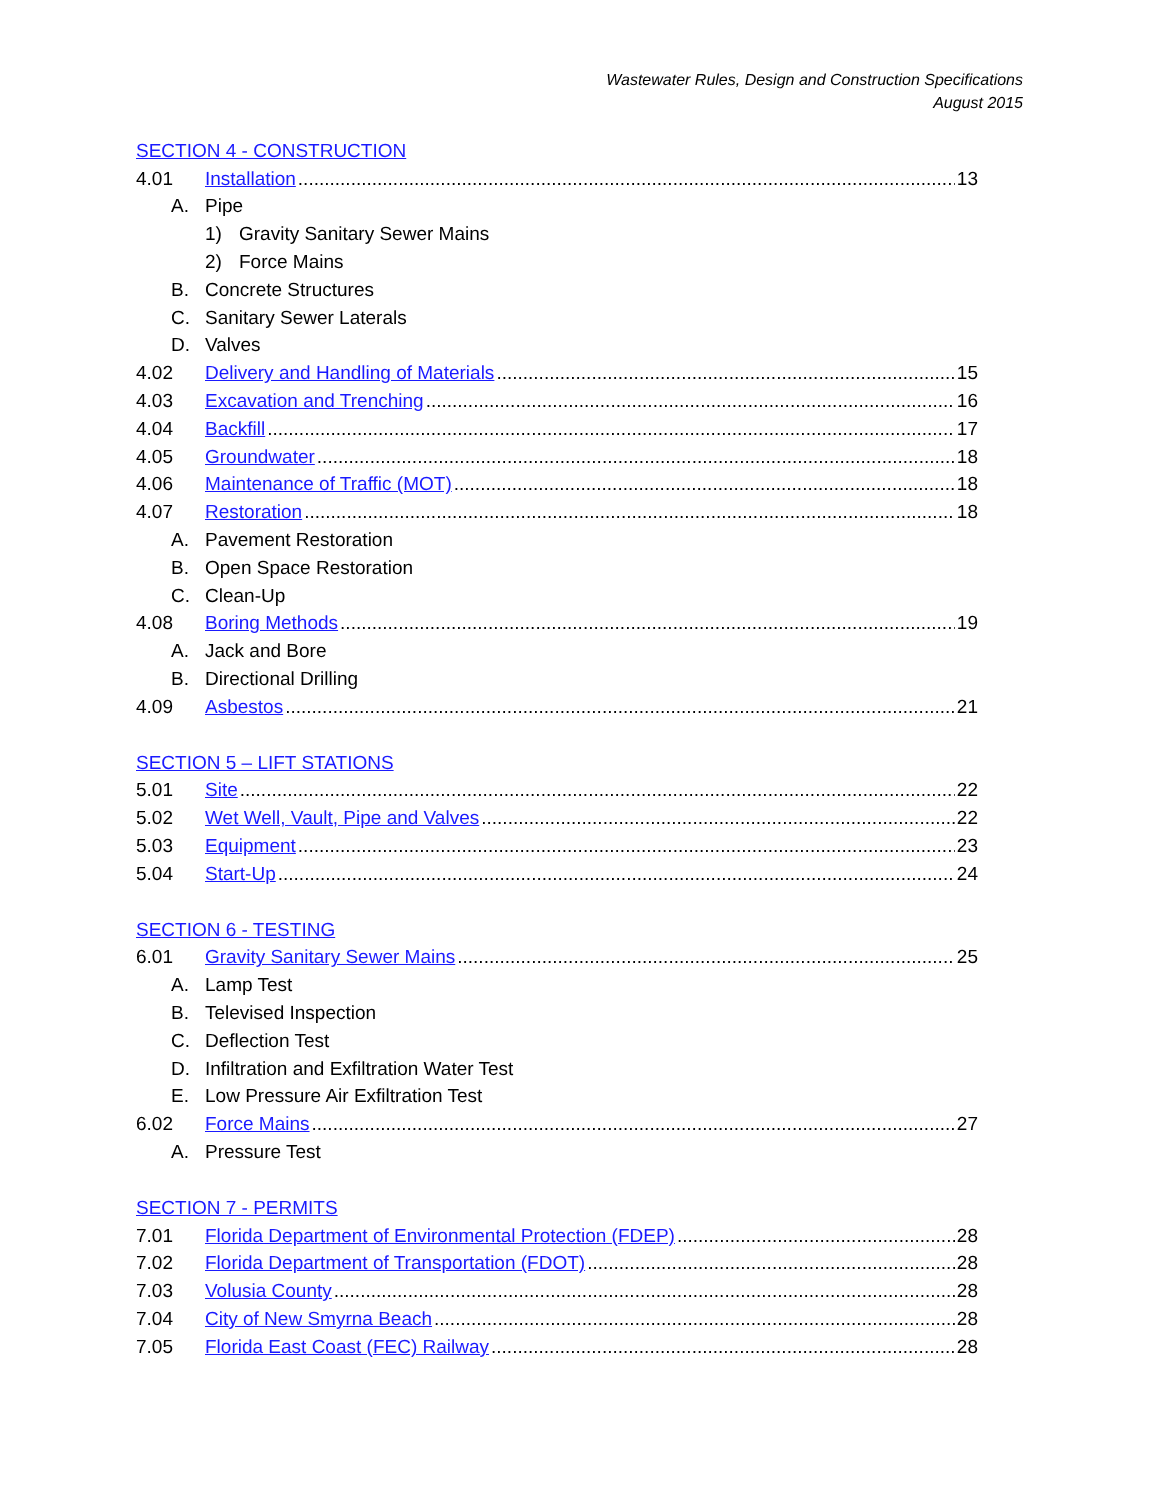Wastewater Rules, Design and Construction Specifications
August 2015
SECTION 4 - CONSTRUCTION
4.01 Installation 13
A. Pipe
1) Gravity Sanitary Sewer Mains
2) Force Mains
B. Concrete Structures
C. Sanitary Sewer Laterals
D. Valves
4.02 Delivery and Handling of Materials 15
4.03 Excavation and Trenching 16
4.04 Backfill 17
4.05 Groundwater 18
4.06 Maintenance of Traffic (MOT) 18
4.07 Restoration 18
A. Pavement Restoration
B. Open Space Restoration
C. Clean-Up
4.08 Boring Methods 19
A. Jack and Bore
B. Directional Drilling
4.09 Asbestos 21
SECTION 5 – LIFT STATIONS
5.01 Site 22
5.02 Wet Well, Vault, Pipe and Valves 22
5.03 Equipment 23
5.04 Start-Up 24
SECTION 6 - TESTING
6.01 Gravity Sanitary Sewer Mains 25
A. Lamp Test
B. Televised Inspection
C. Deflection Test
D. Infiltration and Exfiltration Water Test
E. Low Pressure Air Exfiltration Test
6.02 Force Mains 27
A. Pressure Test
SECTION 7 - PERMITS
7.01 Florida Department of Environmental Protection (FDEP) 28
7.02 Florida Department of Transportation (FDOT) 28
7.03 Volusia County 28
7.04 City of New Smyrna Beach 28
7.05 Florida East Coast (FEC) Railway 28